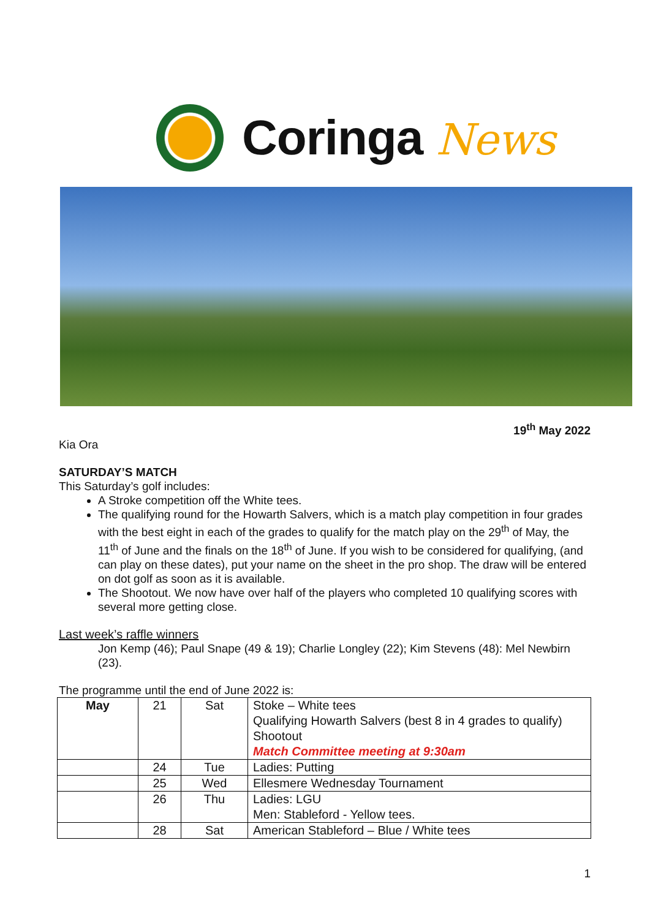Coringa News
19<sup>th</sup> May 2022
Kia Ora
SATURDAY’S MATCH
This Saturday’s golf includes:
A Stroke competition off the White tees.
The qualifying round for the Howarth Salvers, which is a match play competition in four grades with the best eight in each of the grades to qualify for the match play on the 29<sup>th</sup> of May, the 11<sup>th</sup> of June and the finals on the 18<sup>th</sup> of June. If you wish to be considered for qualifying, (and can play on these dates), put your name on the sheet in the pro shop. The draw will be entered on dot golf as soon as it is available.
The Shootout. We now have over half of the players who completed 10 qualifying scores with several more getting close.
Last week’s raffle winners
Jon Kemp (46); Paul Snape (49 & 19); Charlie Longley (22); Kim Stevens (48): Mel Newbirn (23).
The programme until the end of June 2022 is:
| May | 21 | Sat | Stoke – White tees Qualifying Howarth Salvers (best 8 in 4 grades to qualify) Shootout Match Committee meeting at 9:30am |
| | 24 | Tue | Ladies: Putting |
| | 25 | Wed | Ellesmere Wednesday Tournament |
| | 26 | Thu | Ladies: LGU Men: Stableford - Yellow tees. |
| | 28 | Sat | American Stableford – Blue / White tees |
1